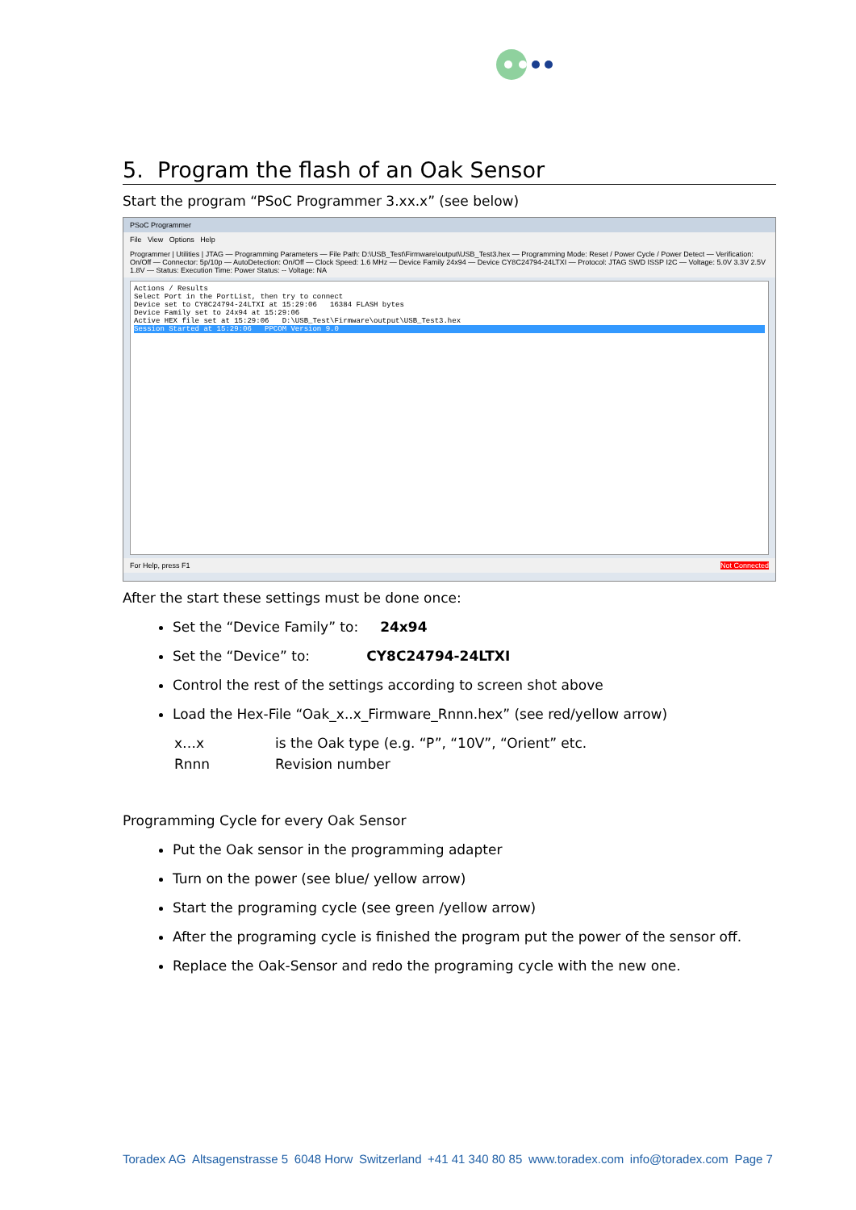5. Program the flash of an Oak Sensor
Start the program “PSoC Programmer 3.xx.x” (see below)
PSoC Programmer
File View Options Help
Programmer | Utilities | JTAG — Programming Parameters — File Path: D:\USB_Test\Firmware\output\USB_Test3.hex — Programming Mode: Reset / Power Cycle / Power Detect — Verification: On/Off — Connector: 5p/10p — AutoDetection: On/Off — Clock Speed: 1.6 MHz — Device Family 24x94 — Device CY8C24794-24LTXI — Protocol: JTAG SWD ISSP I2C — Voltage: 5.0V 3.3V 2.5V 1.8V — Status: Execution Time: Power Status: -- Voltage: NA
Actions / Results
Select Port in the PortList, then try to connect
Device set to CY8C24794-24LTXI at 15:29:06 16384 FLASH bytes
Device Family set to 24x94 at 15:29:06
Active HEX file set at 15:29:06 D:\USB_Test\Firmware\output\USB_Test3.hex
Session Started at 15:29:06 PPCOM Version 9.0
For Help, press F1 Not Connected
After the start these settings must be done once:
Set the “Device Family” to: 24x94
Set the “Device” to: CY8C24794-24LTXI
Control the rest of the settings according to screen shot above
Load the Hex-File “Oak_x..x_Firmware_Rnnn.hex” (see red/yellow arrow)
x…x is the Oak type (e.g. “P”, “10V”, “Orient” etc.
Rnnn Revision number
Programming Cycle for every Oak Sensor
Put the Oak sensor in the programming adapter
Turn on the power (see blue/ yellow arrow)
Start the programing cycle (see green /yellow arrow)
After the programing cycle is finished the program put the power of the sensor off.
Replace the Oak-Sensor and redo the programing cycle with the new one.
Toradex AG Altsagenstrasse 5 6048 Horw Switzerland +41 41 340 80 85 www.toradex.com info@toradex.com Page 7